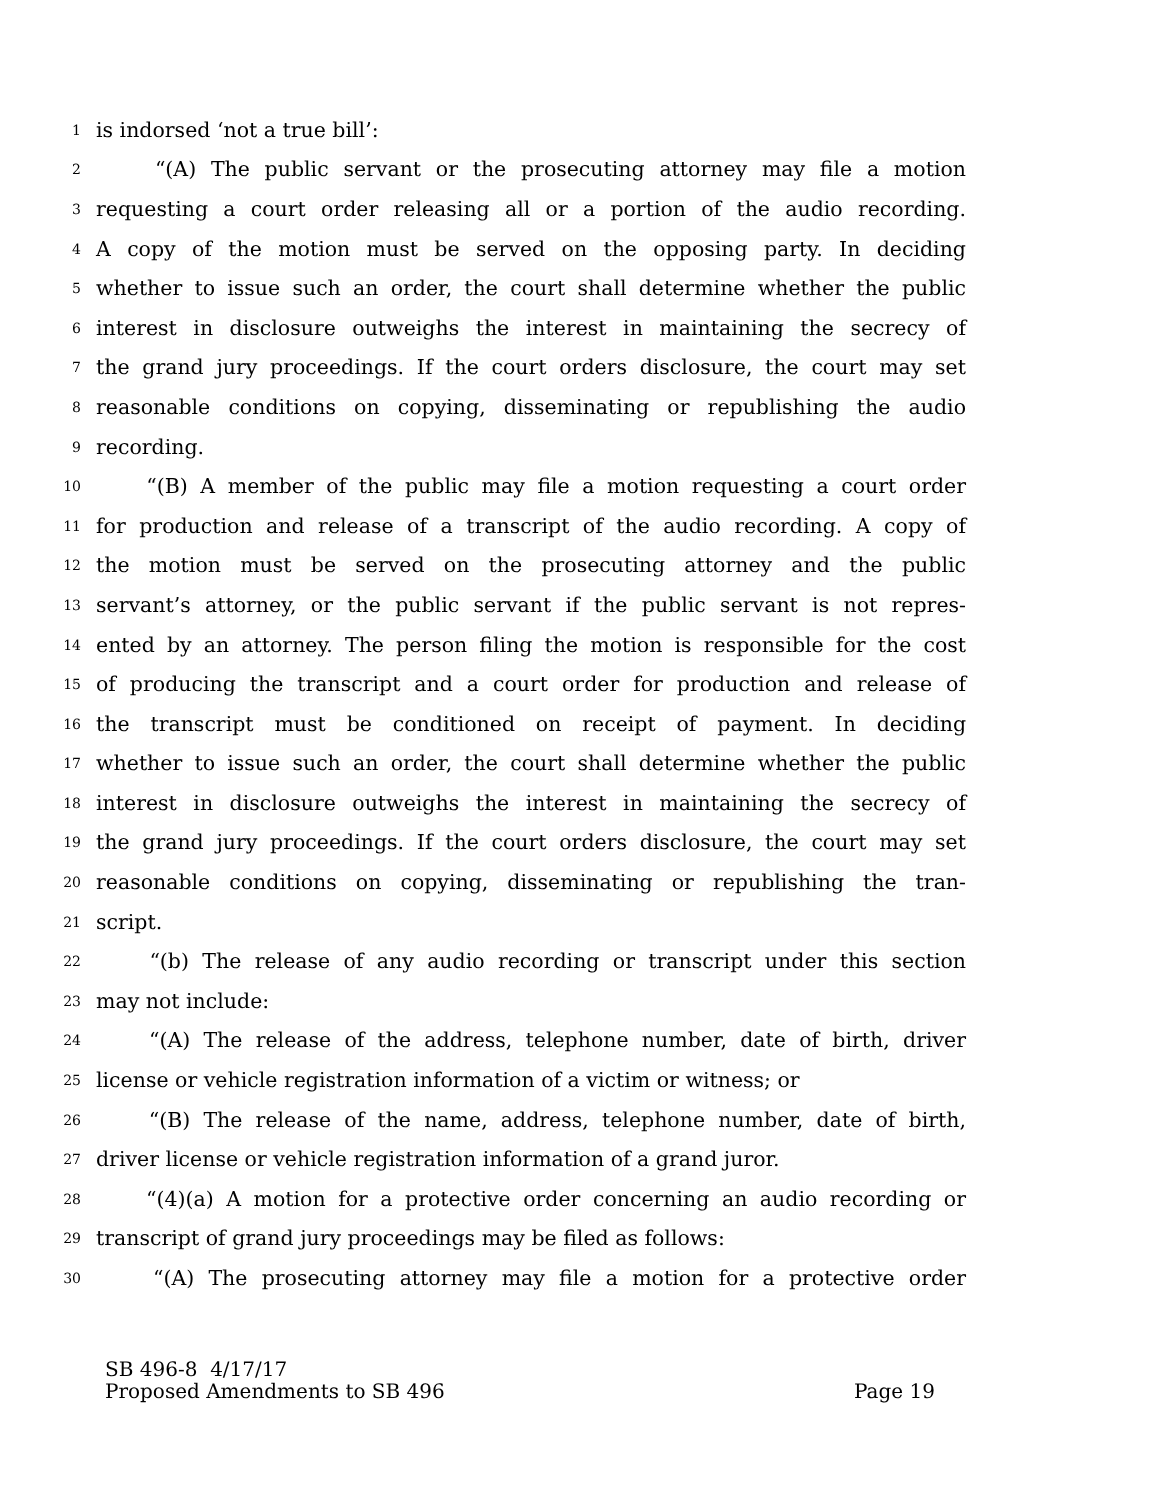1 is indorsed ‘not a true bill’:
2 “(A) The public servant or the prosecuting attorney may file a motion
3 requesting a court order releasing all or a portion of the audio recording.
4 A copy of the motion must be served on the opposing party. In deciding
5 whether to issue such an order, the court shall determine whether the public
6 interest in disclosure outweighs the interest in maintaining the secrecy of
7 the grand jury proceedings. If the court orders disclosure, the court may set
8 reasonable conditions on copying, disseminating or republishing the audio
9 recording.
10 “(B) A member of the public may file a motion requesting a court order
11 for production and release of a transcript of the audio recording. A copy of
12 the motion must be served on the prosecuting attorney and the public
13 servant’s attorney, or the public servant if the public servant is not repres-
14 ented by an attorney. The person filing the motion is responsible for the cost
15 of producing the transcript and a court order for production and release of
16 the transcript must be conditioned on receipt of payment. In deciding
17 whether to issue such an order, the court shall determine whether the public
18 interest in disclosure outweighs the interest in maintaining the secrecy of
19 the grand jury proceedings. If the court orders disclosure, the court may set
20 reasonable conditions on copying, disseminating or republishing the tran-
21 script.
22 “(b) The release of any audio recording or transcript under this section
23 may not include:
24 “(A) The release of the address, telephone number, date of birth, driver
25 license or vehicle registration information of a victim or witness; or
26 “(B) The release of the name, address, telephone number, date of birth,
27 driver license or vehicle registration information of a grand juror.
28 “(4)(a) A motion for a protective order concerning an audio recording or
29 transcript of grand jury proceedings may be filed as follows:
30 “(A) The prosecuting attorney may file a motion for a protective order
SB 496-8 4/17/17
Proposed Amendments to SB 496 Page 19